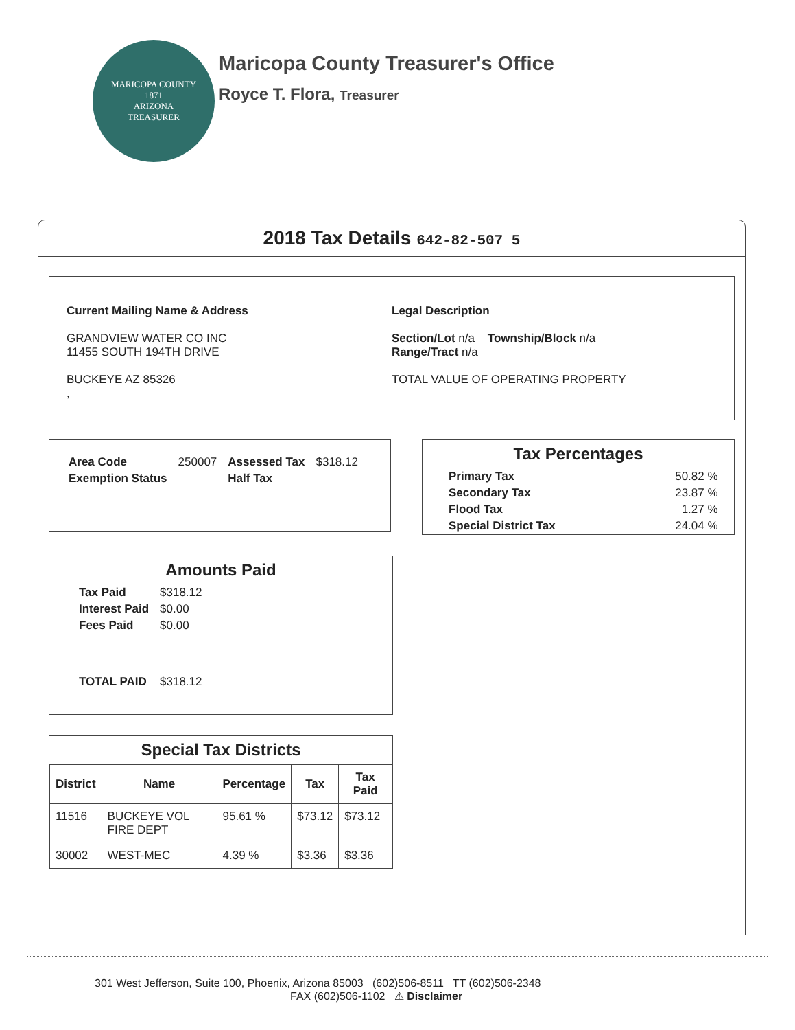MARICOPA COUNTY
1871
ARIZONA
TREASURER
Maricopa County Treasurer's Office
Royce T. Flora, Treasurer
2018 Tax Details 642-82-507 5
Current Mailing Name & Address
GRANDVIEW WATER CO INC
11455 SOUTH 194TH DRIVE
BUCKEYE AZ 85326
,
Legal Description
Section/Lot n/a Township/Block n/a
Range/Tract n/a
TOTAL VALUE OF OPERATING PROPERTY
| Area Code | 250007 | Assessed Tax | $318.12 |
| Exemption Status | | Half Tax | |
Tax Percentages
| Primary Tax | 50.82 % |
| Secondary Tax | 23.87 % |
| Flood Tax | 1.27 % |
| Special District Tax | 24.04 % |
Amounts Paid
| Tax Paid | $318.12 |
| Interest Paid | $0.00 |
| Fees Paid | $0.00 |
| TOTAL PAID | $318.12 |
Special Tax Districts
| District | Name | Percentage | Tax | Tax Paid |
| --- | --- | --- | --- | --- |
| 11516 | BUCKEYE VOL FIRE DEPT | 95.61 % | $73.12 | $73.12 |
| 30002 | WEST-MEC | 4.39 % | $3.36 | $3.36 |
301 West Jefferson, Suite 100, Phoenix, Arizona 85003 (602)506-8511 TT (602)506-2348
FAX (602)506-1102 ⚠ Disclaimer